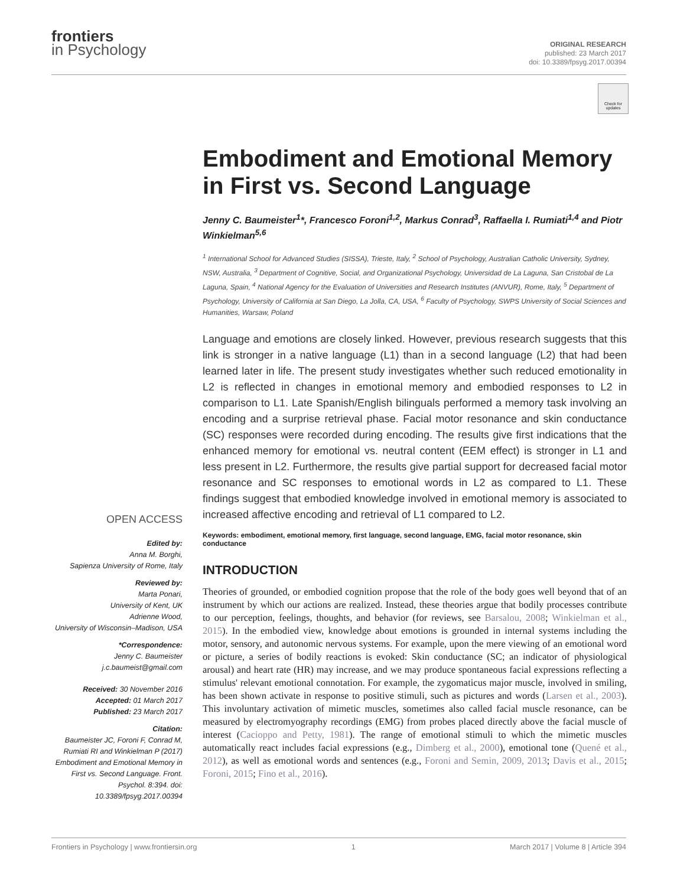frontiers
in Psychology
ORIGINAL RESEARCH
published: 23 March 2017
doi: 10.3389/fpsyg.2017.00394
Check for updates
Embodiment and Emotional Memory in First vs. Second Language
Jenny C. Baumeister<sup>1</sup>*, Francesco Foroni<sup>1,2</sup>, Markus Conrad<sup>3</sup>, Raffaella I. Rumiati<sup>1,4</sup> and Piotr Winkielman<sup>5,6</sup>
<sup>1</sup> International School for Advanced Studies (SISSA), Trieste, Italy, <sup>2</sup> School of Psychology, Australian Catholic University, Sydney, NSW, Australia, <sup>3</sup> Department of Cognitive, Social, and Organizational Psychology, Universidad de La Laguna, San Cristobal de La Laguna, Spain, <sup>4</sup> National Agency for the Evaluation of Universities and Research Institutes (ANVUR), Rome, Italy, <sup>5</sup> Department of Psychology, University of California at San Diego, La Jolla, CA, USA, <sup>6</sup> Faculty of Psychology, SWPS University of Social Sciences and Humanities, Warsaw, Poland
Language and emotions are closely linked. However, previous research suggests that this link is stronger in a native language (L1) than in a second language (L2) that had been learned later in life. The present study investigates whether such reduced emotionality in L2 is reflected in changes in emotional memory and embodied responses to L2 in comparison to L1. Late Spanish/English bilinguals performed a memory task involving an encoding and a surprise retrieval phase. Facial motor resonance and skin conductance (SC) responses were recorded during encoding. The results give first indications that the enhanced memory for emotional vs. neutral content (EEM effect) is stronger in L1 and less present in L2. Furthermore, the results give partial support for decreased facial motor resonance and SC responses to emotional words in L2 as compared to L1. These findings suggest that embodied knowledge involved in emotional memory is associated to increased affective encoding and retrieval of L1 compared to L2.
Keywords: embodiment, emotional memory, first language, second language, EMG, facial motor resonance, skin conductance
INTRODUCTION
Theories of grounded, or embodied cognition propose that the role of the body goes well beyond that of an instrument by which our actions are realized. Instead, these theories argue that bodily processes contribute to our perception, feelings, thoughts, and behavior (for reviews, see Barsalou, 2008; Winkielman et al., 2015). In the embodied view, knowledge about emotions is grounded in internal systems including the motor, sensory, and autonomic nervous systems. For example, upon the mere viewing of an emotional word or picture, a series of bodily reactions is evoked: Skin conductance (SC; an indicator of physiological arousal) and heart rate (HR) may increase, and we may produce spontaneous facial expressions reflecting a stimulus' relevant emotional connotation. For example, the zygomaticus major muscle, involved in smiling, has been shown activate in response to positive stimuli, such as pictures and words (Larsen et al., 2003). This involuntary activation of mimetic muscles, sometimes also called facial muscle resonance, can be measured by electromyography recordings (EMG) from probes placed directly above the facial muscle of interest (Cacioppo and Petty, 1981). The range of emotional stimuli to which the mimetic muscles automatically react includes facial expressions (e.g., Dimberg et al., 2000), emotional tone (Quené et al., 2012), as well as emotional words and sentences (e.g., Foroni and Semin, 2009, 2013; Davis et al., 2015; Foroni, 2015; Fino et al., 2016).
OPEN ACCESS
Edited by:
Anna M. Borghi,
Sapienza University of Rome, Italy
Reviewed by:
Marta Ponari,
University of Kent, UK
Adrienne Wood,
University of Wisconsin–Madison, USA
*Correspondence:
Jenny C. Baumeister
j.c.baumeist@gmail.com
Received: 30 November 2016
Accepted: 01 March 2017
Published: 23 March 2017
Citation:
Baumeister JC, Foroni F, Conrad M, Rumiati RI and Winkielman P (2017) Embodiment and Emotional Memory in First vs. Second Language. Front. Psychol. 8:394. doi: 10.3389/fpsyg.2017.00394
Frontiers in Psychology | www.frontiersin.org 1 March 2017 | Volume 8 | Article 394